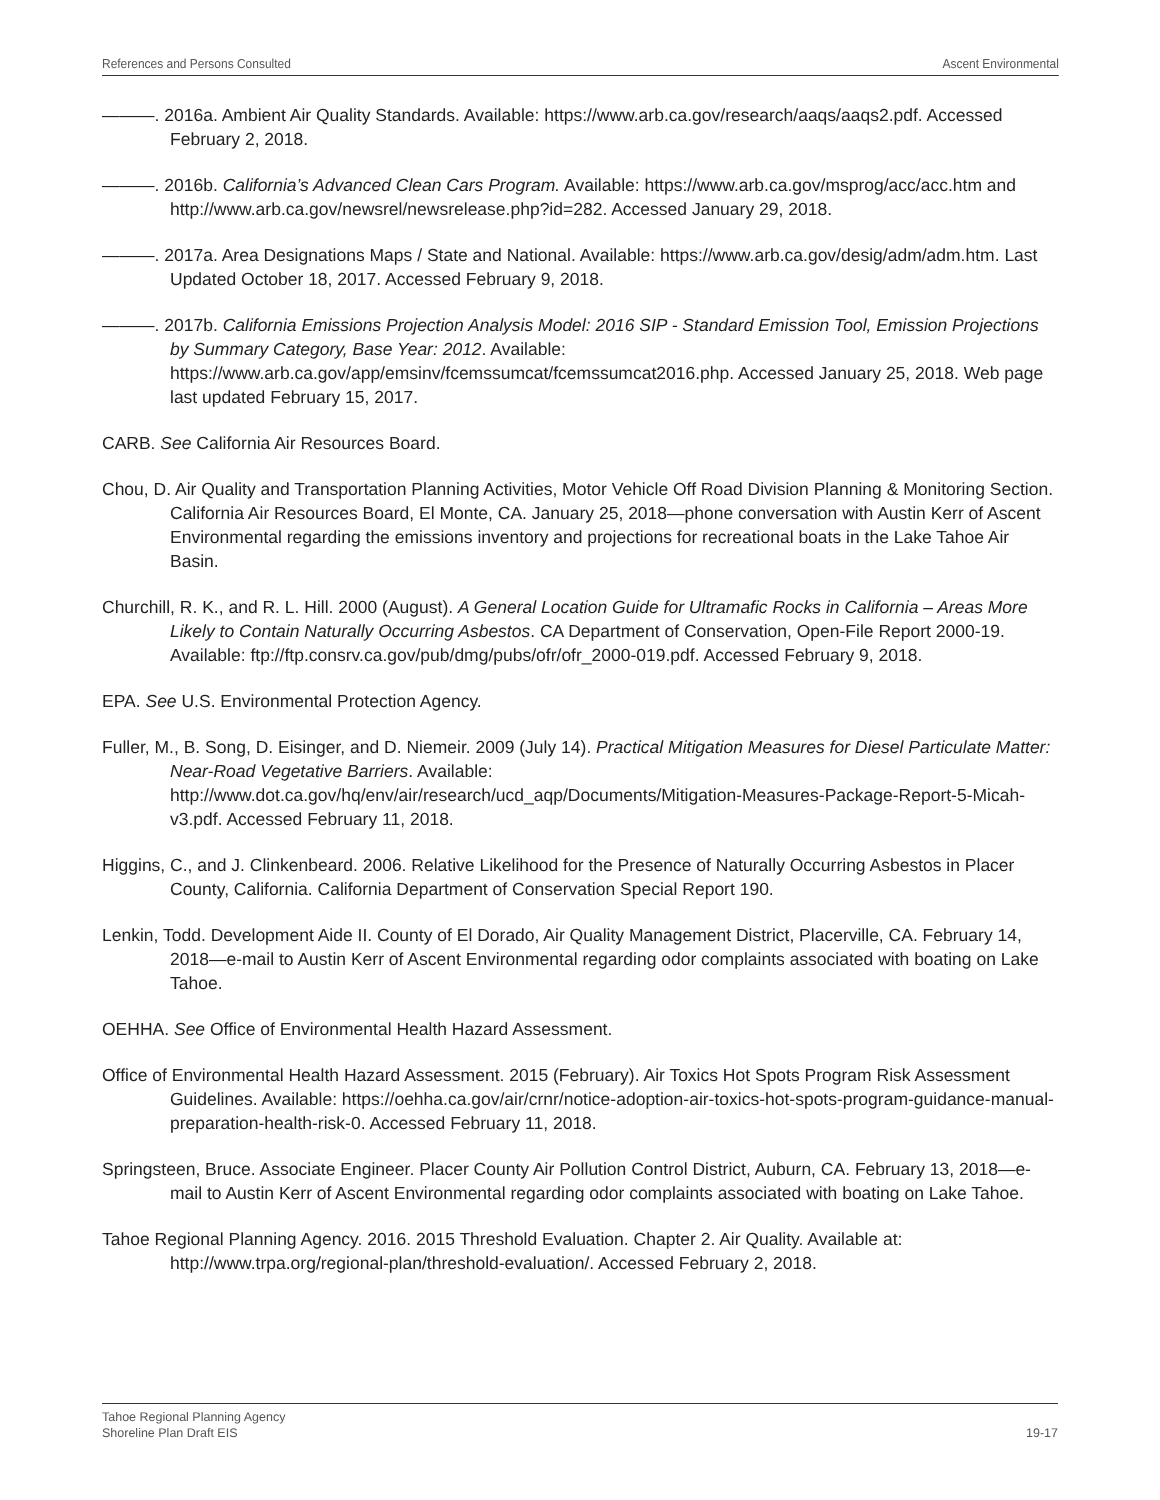References and Persons Consulted Ascent Environmental
———. 2016a. Ambient Air Quality Standards. Available: https://www.arb.ca.gov/research/aaqs/aaqs2.pdf. Accessed February 2, 2018.
———. 2016b. California’s Advanced Clean Cars Program. Available: https://www.arb.ca.gov/msprog/acc/acc.htm and http://www.arb.ca.gov/newsrel/newsrelease.php?id=282. Accessed January 29, 2018.
———. 2017a. Area Designations Maps / State and National. Available: https://www.arb.ca.gov/desig/adm/adm.htm. Last Updated October 18, 2017. Accessed February 9, 2018.
———. 2017b. California Emissions Projection Analysis Model: 2016 SIP - Standard Emission Tool, Emission Projections by Summary Category, Base Year: 2012. Available: https://www.arb.ca.gov/app/emsinv/fcemssumcat/fcemssumcat2016.php. Accessed January 25, 2018. Web page last updated February 15, 2017.
CARB. See California Air Resources Board.
Chou, D. Air Quality and Transportation Planning Activities, Motor Vehicle Off Road Division Planning & Monitoring Section. California Air Resources Board, El Monte, CA. January 25, 2018—phone conversation with Austin Kerr of Ascent Environmental regarding the emissions inventory and projections for recreational boats in the Lake Tahoe Air Basin.
Churchill, R. K., and R. L. Hill. 2000 (August). A General Location Guide for Ultramafic Rocks in California – Areas More Likely to Contain Naturally Occurring Asbestos. CA Department of Conservation, Open-File Report 2000-19. Available: ftp://ftp.consrv.ca.gov/pub/dmg/pubs/ofr/ofr_2000-019.pdf. Accessed February 9, 2018.
EPA. See U.S. Environmental Protection Agency.
Fuller, M., B. Song, D. Eisinger, and D. Niemeir. 2009 (July 14). Practical Mitigation Measures for Diesel Particulate Matter: Near-Road Vegetative Barriers. Available: http://www.dot.ca.gov/hq/env/air/research/ucd_aqp/Documents/Mitigation-Measures-Package-Report-5-Micah-v3.pdf. Accessed February 11, 2018.
Higgins, C., and J. Clinkenbeard. 2006. Relative Likelihood for the Presence of Naturally Occurring Asbestos in Placer County, California. California Department of Conservation Special Report 190.
Lenkin, Todd. Development Aide II. County of El Dorado, Air Quality Management District, Placerville, CA. February 14, 2018—e-mail to Austin Kerr of Ascent Environmental regarding odor complaints associated with boating on Lake Tahoe.
OEHHA. See Office of Environmental Health Hazard Assessment.
Office of Environmental Health Hazard Assessment. 2015 (February). Air Toxics Hot Spots Program Risk Assessment Guidelines. Available: https://oehha.ca.gov/air/crnr/notice-adoption-air-toxics-hot-spots-program-guidance-manual-preparation-health-risk-0. Accessed February 11, 2018.
Springsteen, Bruce. Associate Engineer. Placer County Air Pollution Control District, Auburn, CA. February 13, 2018—e-mail to Austin Kerr of Ascent Environmental regarding odor complaints associated with boating on Lake Tahoe.
Tahoe Regional Planning Agency. 2016. 2015 Threshold Evaluation. Chapter 2. Air Quality. Available at: http://www.trpa.org/regional-plan/threshold-evaluation/. Accessed February 2, 2018.
Tahoe Regional Planning Agency
Shoreline Plan Draft EIS 19-17